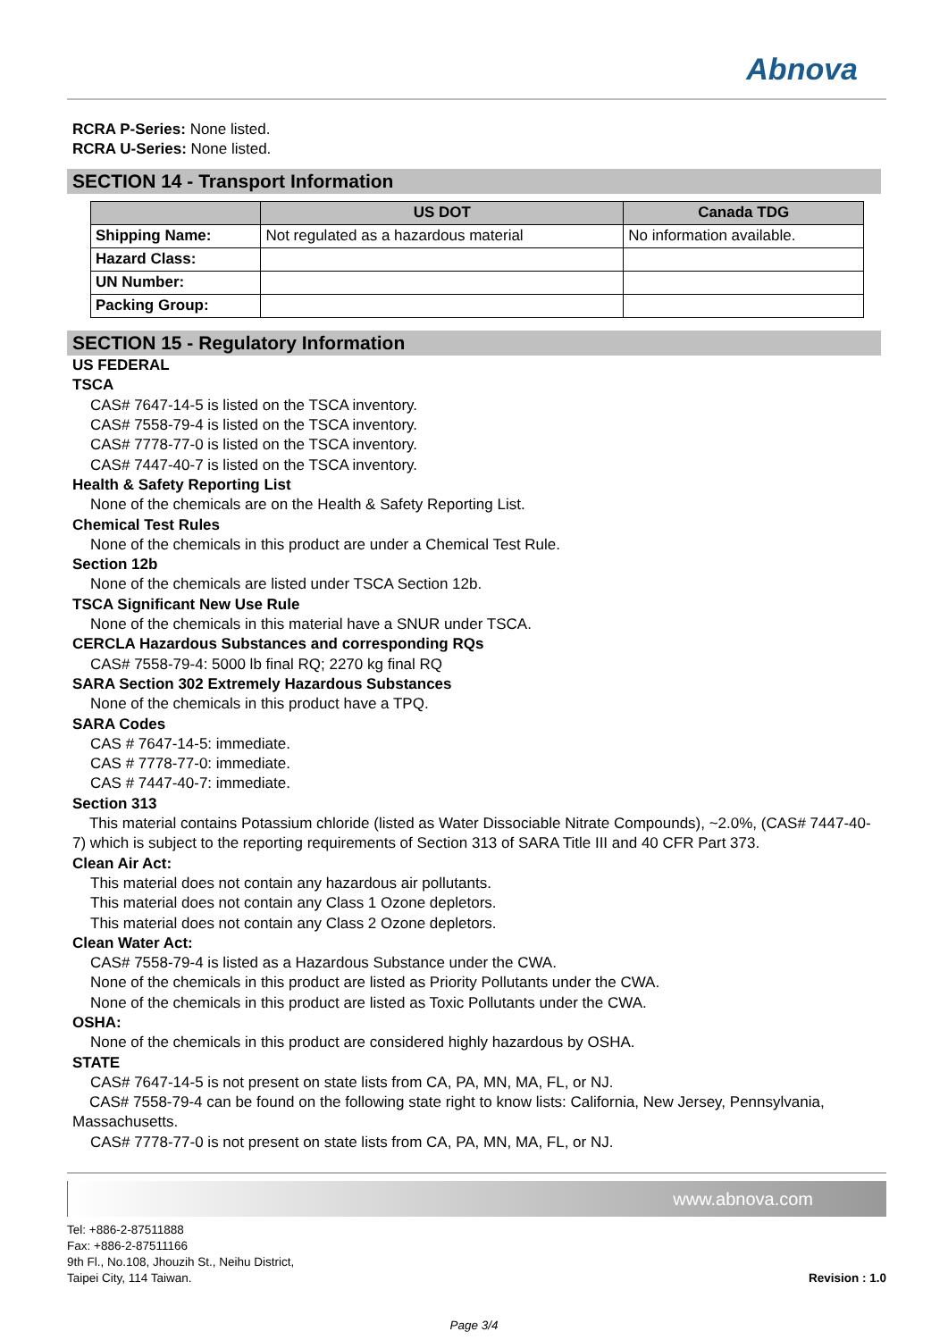Abnova
RCRA P-Series: None listed.
RCRA U-Series: None listed.
SECTION 14 - Transport Information
| | US DOT | Canada TDG |
| --- | --- | --- |
| Shipping Name: | Not regulated as a hazardous material | No information available. |
| Hazard Class: | | |
| UN Number: | | |
| Packing Group: | | |
SECTION 15 - Regulatory Information
US FEDERAL
TSCA
CAS# 7647-14-5 is listed on the TSCA inventory.
CAS# 7558-79-4 is listed on the TSCA inventory.
CAS# 7778-77-0 is listed on the TSCA inventory.
CAS# 7447-40-7 is listed on the TSCA inventory.
Health & Safety Reporting List
None of the chemicals are on the Health & Safety Reporting List.
Chemical Test Rules
None of the chemicals in this product are under a Chemical Test Rule.
Section 12b
None of the chemicals are listed under TSCA Section 12b.
TSCA Significant New Use Rule
None of the chemicals in this material have a SNUR under TSCA.
CERCLA Hazardous Substances and corresponding RQs
CAS# 7558-79-4: 5000 lb final RQ; 2270 kg final RQ
SARA Section 302 Extremely Hazardous Substances
None of the chemicals in this product have a TPQ.
SARA Codes
CAS # 7647-14-5: immediate.
CAS # 7778-77-0: immediate.
CAS # 7447-40-7: immediate.
Section 313
This material contains Potassium chloride (listed as Water Dissociable Nitrate Compounds), ~2.0%, (CAS# 7447-40-7) which is subject to the reporting requirements of Section 313 of SARA Title III and 40 CFR Part 373.
Clean Air Act:
This material does not contain any hazardous air pollutants.
This material does not contain any Class 1 Ozone depletors.
This material does not contain any Class 2 Ozone depletors.
Clean Water Act:
CAS# 7558-79-4 is listed as a Hazardous Substance under the CWA.
None of the chemicals in this product are listed as Priority Pollutants under the CWA.
None of the chemicals in this product are listed as Toxic Pollutants under the CWA.
OSHA:
None of the chemicals in this product are considered highly hazardous by OSHA.
STATE
CAS# 7647-14-5 is not present on state lists from CA, PA, MN, MA, FL, or NJ.
CAS# 7558-79-4 can be found on the following state right to know lists: California, New Jersey, Pennsylvania, Massachusetts.
CAS# 7778-77-0 is not present on state lists from CA, PA, MN, MA, FL, or NJ.
www.abnova.com
Tel: +886-2-87511888
Fax: +886-2-87511166
9th Fl., No.108, Jhouzih St., Neihu District,
Taipei City, 114 Taiwan.
Revision : 1.0
Page 3/4